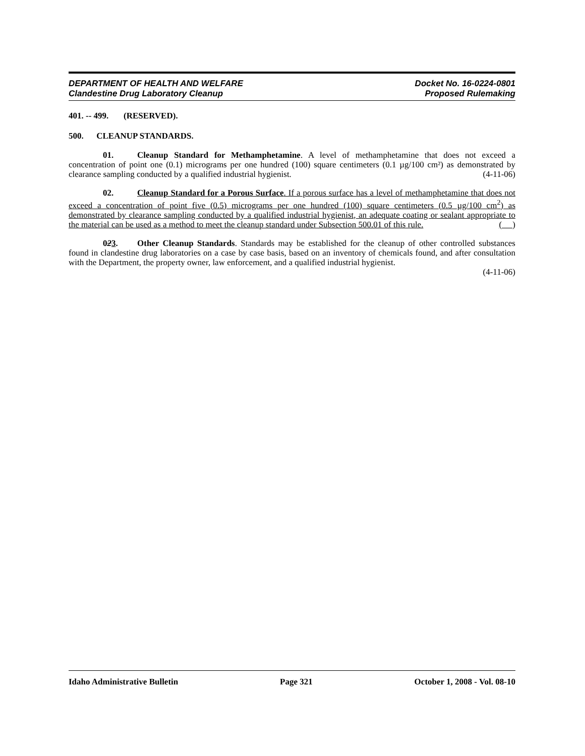DEPARTMENT OF HEALTH AND WELFARE Docket No. 16-0224-0801
Clandestine Drug Laboratory Cleanup Proposed Rulemaking
401. -- 499. (RESERVED).
500. CLEANUP STANDARDS.
01. Cleanup Standard for Methamphetamine. A level of methamphetamine that does not exceed a concentration of point one (0.1) micrograms per one hundred (100) square centimeters (0.1 µg/100 cm²) as demonstrated by clearance sampling conducted by a qualified industrial hygienist. (4-11-06)
02. Cleanup Standard for a Porous Surface. If a porous surface has a level of methamphetamine that does not exceed a concentration of point five (0.5) micrograms per one hundred (100) square centimeters (0.5 µg/100 cm<sup>2</sup>) as demonstrated by clearance sampling conducted by a qualified industrial hygienist, an adequate coating or sealant appropriate to the material can be used as a method to meet the cleanup standard under Subsection 500.01 of this rule. ( )
023. Other Cleanup Standards. Standards may be established for the cleanup of other controlled substances found in clandestine drug laboratories on a case by case basis, based on an inventory of chemicals found, and after consultation with the Department, the property owner, law enforcement, and a qualified industrial hygienist.
(4-11-06)
Idaho Administrative Bulletin Page 321 October 1, 2008 - Vol. 08-10